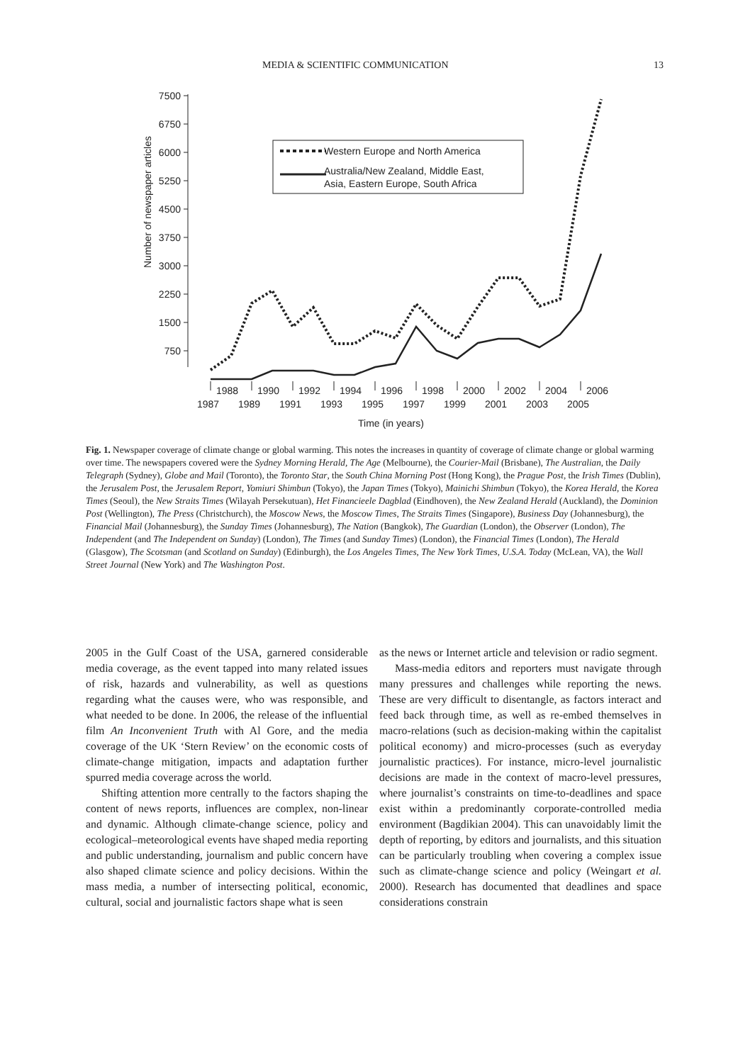MEDIA & SCIENTIFIC COMMUNICATION 13
7500
6750
6000
5250
4500
3750
3000
2250
1500
750
Western Europe and North America
Australia/New Zealand, Middle East,
Asia, Eastern Europe, South Africa
Number of newspaper articles
1988
1990
1992
1994
1996
1998
2000
2002
2004
2006
1987
1989
1991
1993
1995
1997
1999
2001
2003
2005
Time (in years)
Fig. 1. Newspaper coverage of climate change or global warming. This notes the increases in quantity of coverage of climate change or global warming over time. The newspapers covered were the Sydney Morning Herald, The Age (Melbourne), the Courier-Mail (Brisbane), The Australian, the Daily Telegraph (Sydney), Globe and Mail (Toronto), the Toronto Star, the South China Morning Post (Hong Kong), the Prague Post, the Irish Times (Dublin), the Jerusalem Post, the Jerusalem Report, Yomiuri Shimbun (Tokyo), the Japan Times (Tokyo), Mainichi Shimbun (Tokyo), the Korea Herald, the Korea Times (Seoul), the New Straits Times (Wilayah Persekutuan), Het Financieele Dagblad (Eindhoven), the New Zealand Herald (Auckland), the Dominion Post (Wellington), The Press (Christchurch), the Moscow News, the Moscow Times, The Straits Times (Singapore), Business Day (Johannesburg), the Financial Mail (Johannesburg), the Sunday Times (Johannesburg), The Nation (Bangkok), The Guardian (London), the Observer (London), The Independent (and The Independent on Sunday) (London), The Times (and Sunday Times) (London), the Financial Times (London), The Herald (Glasgow), The Scotsman (and Scotland on Sunday) (Edinburgh), the Los Angeles Times, The New York Times, U.S.A. Today (McLean, VA), the Wall Street Journal (New York) and The Washington Post.
2005 in the Gulf Coast of the USA, garnered considerable media coverage, as the event tapped into many related issues of risk, hazards and vulnerability, as well as questions regarding what the causes were, who was responsible, and what needed to be done. In 2006, the release of the influential film An Inconvenient Truth with Al Gore, and the media coverage of the UK ‘Stern Review’ on the economic costs of climate-change mitigation, impacts and adaptation further spurred media coverage across the world.
Shifting attention more centrally to the factors shaping the content of news reports, influences are complex, non-linear and dynamic. Although climate-change science, policy and ecological–meteorological events have shaped media reporting and public understanding, journalism and public concern have also shaped climate science and policy decisions. Within the mass media, a number of intersecting political, economic, cultural, social and journalistic factors shape what is seen
as the news or Internet article and television or radio segment.
Mass-media editors and reporters must navigate through many pressures and challenges while reporting the news. These are very difficult to disentangle, as factors interact and feed back through time, as well as re-embed themselves in macro-relations (such as decision-making within the capitalist political economy) and micro-processes (such as everyday journalistic practices). For instance, micro-level journalistic decisions are made in the context of macro-level pressures, where journalist’s constraints on time-to-deadlines and space exist within a predominantly corporate-controlled media environment (Bagdikian 2004). This can unavoidably limit the depth of reporting, by editors and journalists, and this situation can be particularly troubling when covering a complex issue such as climate-change science and policy (Weingart et al. 2000). Research has documented that deadlines and space considerations constrain